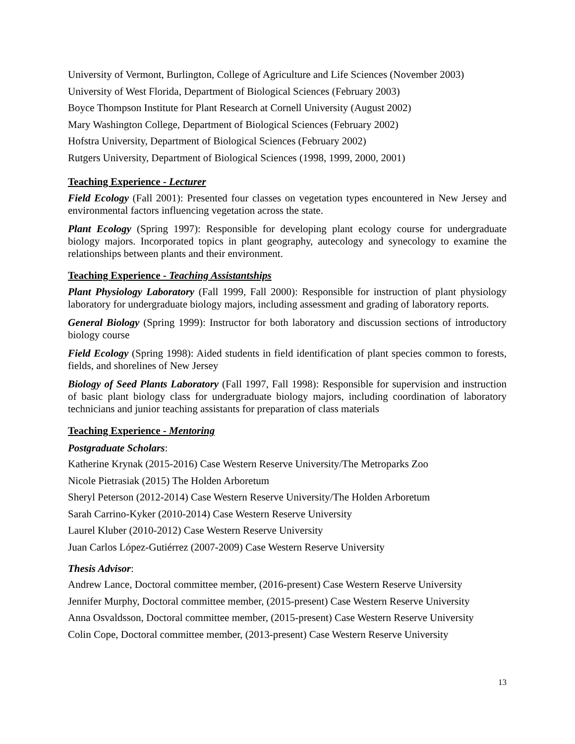University of Vermont, Burlington, College of Agriculture and Life Sciences (November 2003)
University of West Florida, Department of Biological Sciences (February 2003)
Boyce Thompson Institute for Plant Research at Cornell University (August 2002)
Mary Washington College, Department of Biological Sciences (February 2002)
Hofstra University, Department of Biological Sciences (February 2002)
Rutgers University, Department of Biological Sciences (1998, 1999, 2000, 2001)
Teaching Experience - Lecturer
Field Ecology (Fall 2001): Presented four classes on vegetation types encountered in New Jersey and environmental factors influencing vegetation across the state.
Plant Ecology (Spring 1997): Responsible for developing plant ecology course for undergraduate biology majors. Incorporated topics in plant geography, autecology and synecology to examine the relationships between plants and their environment.
Teaching Experience - Teaching Assistantships
Plant Physiology Laboratory (Fall 1999, Fall 2000): Responsible for instruction of plant physiology laboratory for undergraduate biology majors, including assessment and grading of laboratory reports.
General Biology (Spring 1999): Instructor for both laboratory and discussion sections of introductory biology course
Field Ecology (Spring 1998): Aided students in field identification of plant species common to forests, fields, and shorelines of New Jersey
Biology of Seed Plants Laboratory (Fall 1997, Fall 1998): Responsible for supervision and instruction of basic plant biology class for undergraduate biology majors, including coordination of laboratory technicians and junior teaching assistants for preparation of class materials
Teaching Experience - Mentoring
Postgraduate Scholars:
Katherine Krynak (2015-2016) Case Western Reserve University/The Metroparks Zoo
Nicole Pietrasiak (2015) The Holden Arboretum
Sheryl Peterson (2012-2014) Case Western Reserve University/The Holden Arboretum
Sarah Carrino-Kyker (2010-2014) Case Western Reserve University
Laurel Kluber (2010-2012) Case Western Reserve University
Juan Carlos López-Gutiérrez (2007-2009) Case Western Reserve University
Thesis Advisor:
Andrew Lance, Doctoral committee member, (2016-present) Case Western Reserve University
Jennifer Murphy, Doctoral committee member, (2015-present) Case Western Reserve University
Anna Osvaldsson, Doctoral committee member, (2015-present) Case Western Reserve University
Colin Cope, Doctoral committee member, (2013-present) Case Western Reserve University
13